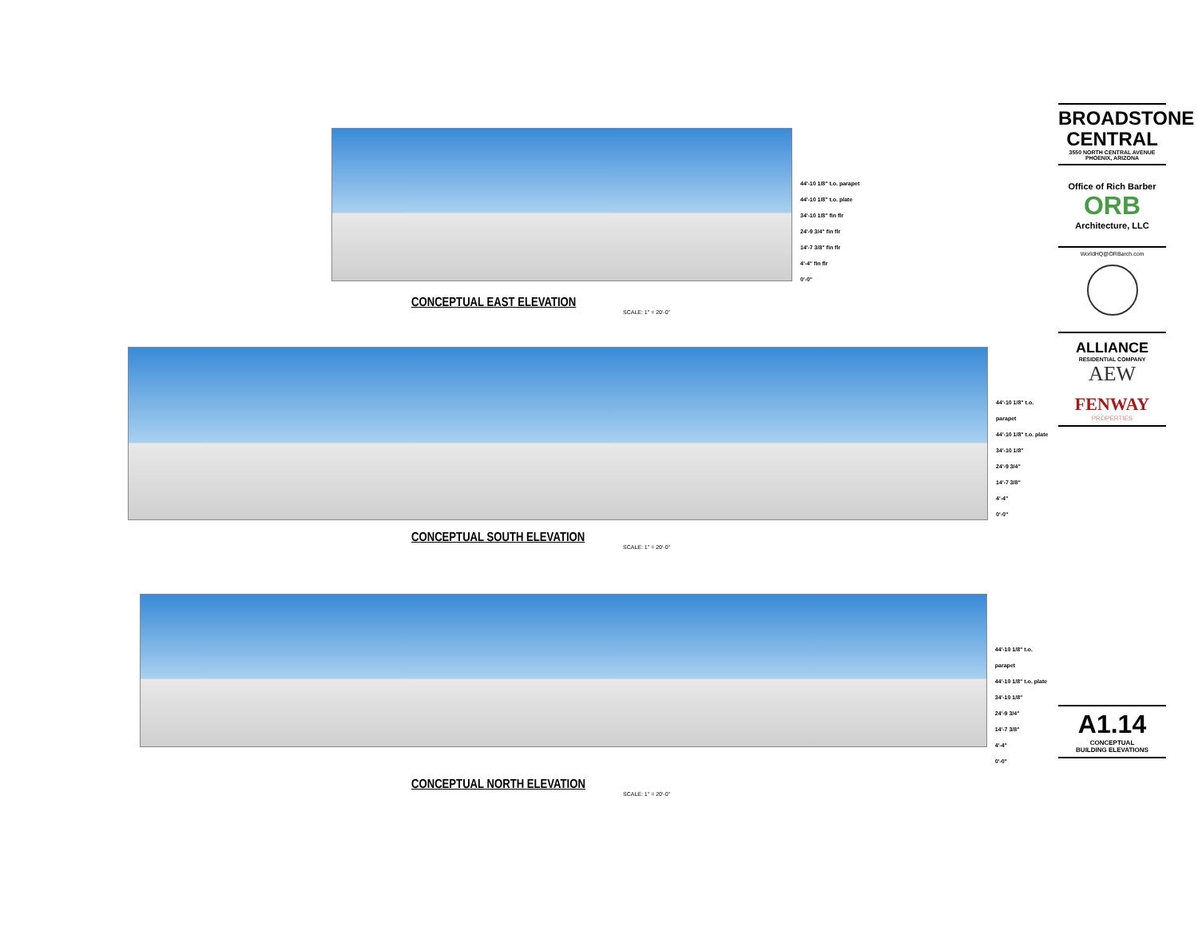44'-10 1/8" t.o. parapet
44'-10 1/8" t.o. plate
34'-10 1/8" fin flr
24'-9 3/4" fin flr
14'-7 3/8" fin flr
4'-4" fin flr
0'-0"
CONCEPTUAL EAST ELEVATION
SCALE: 1" = 20'-0"
44'-10 1/8" t.o. parapet
44'-10 1/8" t.o. plate
34'-10 1/8"
24'-9 3/4"
14'-7 3/8"
4'-4"
0'-0"
CONCEPTUAL SOUTH ELEVATION
SCALE: 1" = 20'-0"
44'-10 1/8" t.o. parapet
44'-10 1/8" t.o. plate
34'-10 1/8"
24'-9 3/4"
14'-7 3/8"
4'-4"
0'-0"
CONCEPTUAL NORTH ELEVATION
SCALE: 1" = 20'-0"
BROADSTONE
CENTRAL
3550 NORTH CENTRAL AVENUE
PHOENIX, ARIZONA
Office of Rich Barber
ORB
Architecture, LLC
WorldHQ@ORBarch.com
ALLIANCE
RESIDENTIAL COMPANY
AEW
FENWAY
PROPERTIES
A1.14
CONCEPTUAL
BUILDING ELEVATIONS